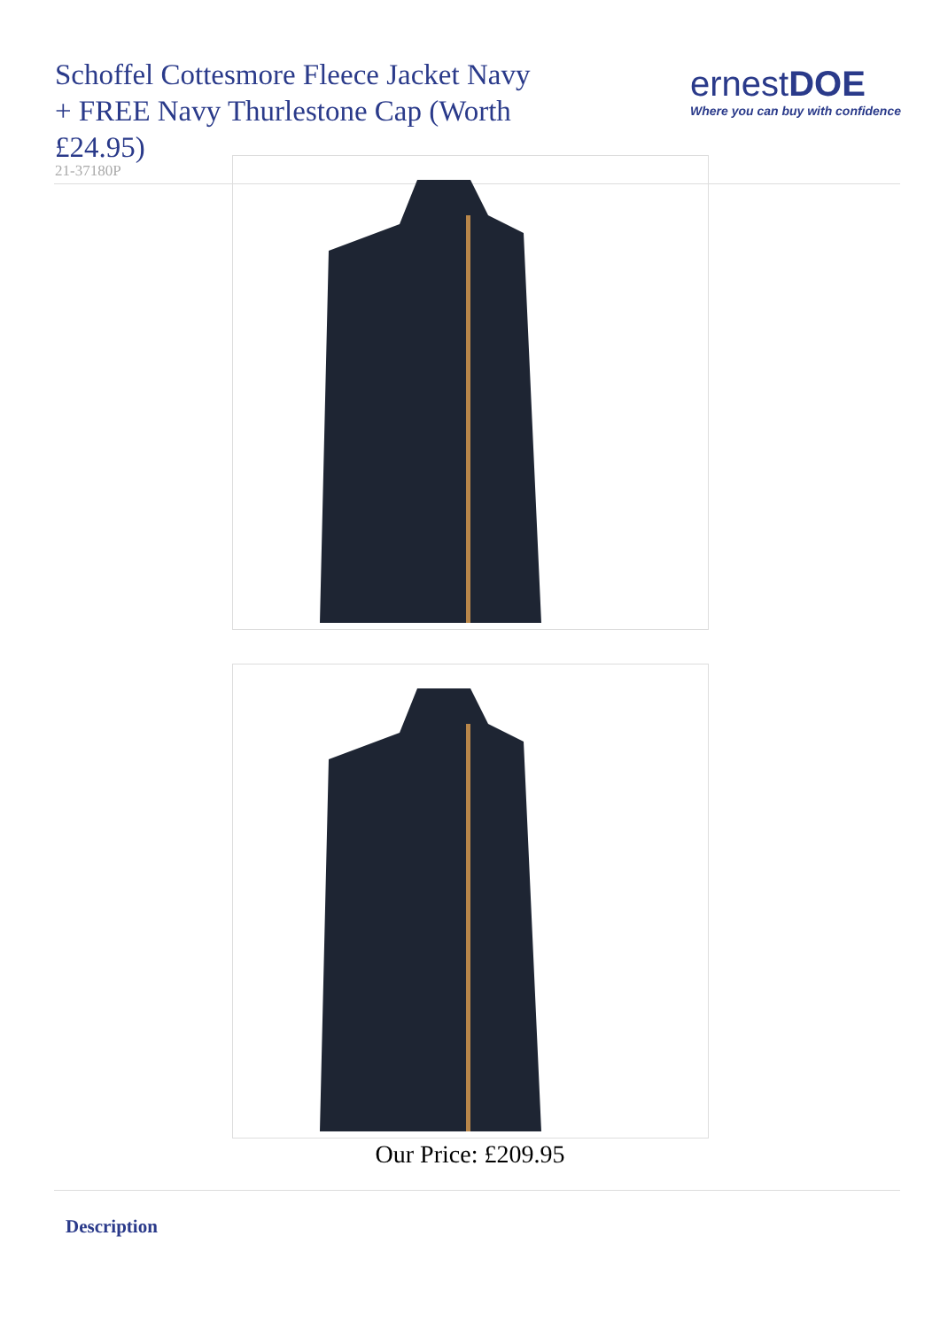Schoffel Cottesmore Fleece Jacket Navy + FREE Navy Thurlestone Cap (Worth £24.95)
ernestDOE
Where you can buy with confidence
21-37180P
Our Price: £209.95
Description